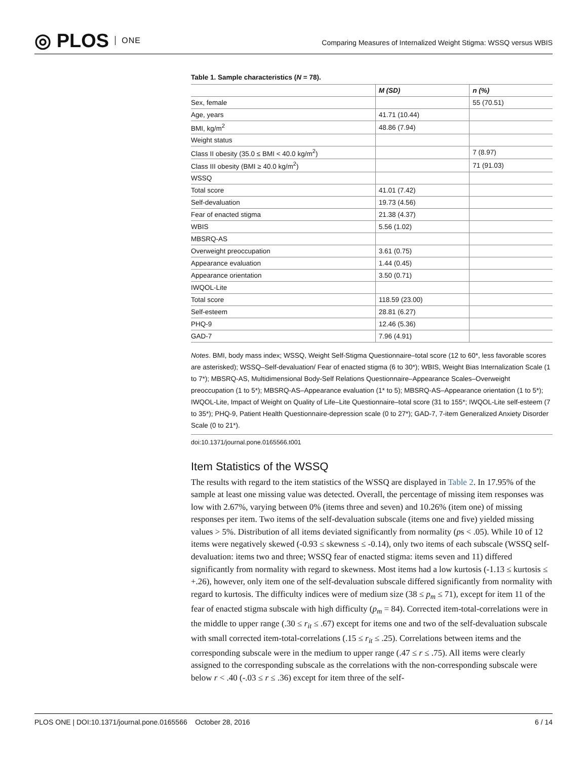◎ PLOS ONE
Comparing Measures of Internalized Weight Stigma: WSSQ versus WBIS
Table 1. Sample characteristics (N = 78).
| | M (SD) | n (%) |
| --- | --- | --- |
| Sex, female | | 55 (70.51) |
| Age, years | 41.71 (10.44) | |
| BMI, kg/m<sup>2</sup> | 48.86 (7.94) | |
| Weight status | | |
| Class II obesity (35.0 ≤ BMI < 40.0 kg/m<sup>2</sup>) | | 7 (8.97) |
| Class III obesity (BMI ≥ 40.0 kg/m<sup>2</sup>) | | 71 (91.03) |
| WSSQ | | |
| Total score | 41.01 (7.42) | |
| Self-devaluation | 19.73 (4.56) | |
| Fear of enacted stigma | 21.38 (4.37) | |
| WBIS | 5.56 (1.02) | |
| MBSRQ-AS | | |
| Overweight preoccupation | 3.61 (0.75) | |
| Appearance evaluation | 1.44 (0.45) | |
| Appearance orientation | 3.50 (0.71) | |
| IWQOL-Lite | | |
| Total score | 118.59 (23.00) | |
| Self-esteem | 28.81 (6.27) | |
| PHQ-9 | 12.46 (5.36) | |
| GAD-7 | 7.96 (4.91) | |
Notes. BMI, body mass index; WSSQ, Weight Self-Stigma Questionnaire–total score (12 to 60*, less favorable scores are asterisked); WSSQ–Self-devaluation/ Fear of enacted stigma (6 to 30*); WBIS, Weight Bias Internalization Scale (1 to 7*); MBSRQ-AS, Multidimensional Body-Self Relations Questionnaire–Appearance Scales–Overweight preoccupation (1 to 5*); MBSRQ-AS–Appearance evaluation (1* to 5); MBSRQ-AS–Appearance orientation (1 to 5*); IWQOL-Lite, Impact of Weight on Quality of Life–Lite Questionnaire–total score (31 to 155*; IWQOL-Lite self-esteem (7 to 35*); PHQ-9, Patient Health Questionnaire-depression scale (0 to 27*); GAD-7, 7-item Generalized Anxiety Disorder Scale (0 to 21*).
doi:10.1371/journal.pone.0165566.t001
Item Statistics of the WSSQ
The results with regard to the item statistics of the WSSQ are displayed in Table 2. In 17.95% of the sample at least one missing value was detected. Overall, the percentage of missing item responses was low with 2.67%, varying between 0% (items three and seven) and 10.26% (item one) of missing responses per item. Two items of the self-devaluation subscale (items one and five) yielded missing values > 5%. Distribution of all items deviated significantly from normality (ps < .05). While 10 of 12 items were negatively skewed (-0.93 ≤ skewness ≤ -0.14), only two items of each subscale (WSSQ self-devaluation: items two and three; WSSQ fear of enacted stigma: items seven and 11) differed significantly from normality with regard to skewness. Most items had a low kurtosis (-1.13 ≤ kurtosis ≤ +.26), however, only item one of the self-devaluation subscale differed significantly from normality with regard to kurtosis. The difficulty indices were of medium size (38 ≤ p<sub>m</sub> ≤ 71), except for item 11 of the fear of enacted stigma subscale with high difficulty (p<sub>m</sub> = 84). Corrected item-total-correlations were in the middle to upper range (.30 ≤ r<sub>it</sub> ≤ .67) except for items one and two of the self-devaluation subscale with small corrected item-total-correlations (.15 ≤ r<sub>it</sub> ≤ .25). Correlations between items and the corresponding subscale were in the medium to upper range (.47 ≤ r ≤ .75). All items were clearly assigned to the corresponding subscale as the correlations with the non-corresponding subscale were below r < .40 (-.03 ≤ r ≤ .36) except for item three of the self-
PLOS ONE | DOI:10.1371/journal.pone.0165566 October 28, 2016
6 / 14